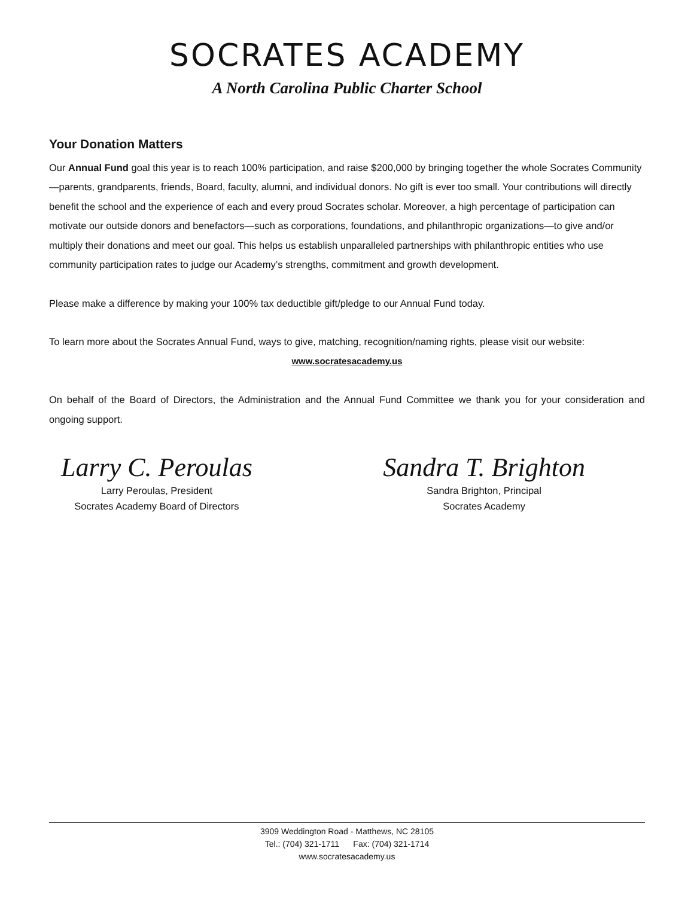SOCRATES ACADEMY
A North Carolina Public Charter School
Your Donation Matters
Our Annual Fund goal this year is to reach 100% participation, and raise $200,000 by bringing together the whole Socrates Community—parents, grandparents, friends, Board, faculty, alumni, and individual donors. No gift is ever too small. Your contributions will directly benefit the school and the experience of each and every proud Socrates scholar. Moreover, a high percentage of participation can motivate our outside donors and benefactors—such as corporations, foundations, and philanthropic organizations—to give and/or multiply their donations and meet our goal. This helps us establish unparalleled partnerships with philanthropic entities who use community participation rates to judge our Academy’s strengths, commitment and growth development.
Please make a difference by making your 100% tax deductible gift/pledge to our Annual Fund today.
To learn more about the Socrates Annual Fund, ways to give, matching, recognition/naming rights, please visit our website:
www.socratesacademy.us
On behalf of the Board of Directors, the Administration and the Annual Fund Committee we thank you for your consideration and ongoing support.
Larry C. Peroulas
Larry Peroulas, President
Socrates Academy Board of Directors
Sandra T. Brighton
Sandra Brighton, Principal
Socrates Academy
3909 Weddington Road - Matthews, NC 28105
Tel.: (704) 321-1711 Fax: (704) 321-1714
www.socratesacademy.us